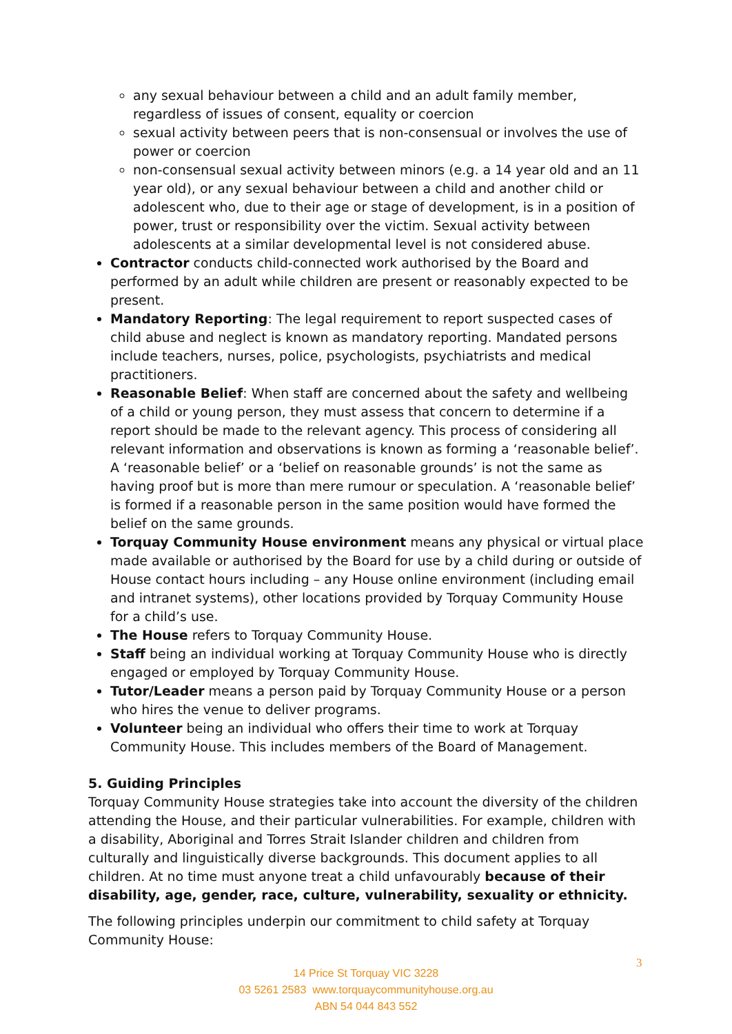any sexual behaviour between a child and an adult family member, regardless of issues of consent, equality or coercion
sexual activity between peers that is non-consensual or involves the use of power or coercion
non-consensual sexual activity between minors (e.g. a 14 year old and an 11 year old), or any sexual behaviour between a child and another child or adolescent who, due to their age or stage of development, is in a position of power, trust or responsibility over the victim. Sexual activity between adolescents at a similar developmental level is not considered abuse.
Contractor conducts child-connected work authorised by the Board and performed by an adult while children are present or reasonably expected to be present.
Mandatory Reporting: The legal requirement to report suspected cases of child abuse and neglect is known as mandatory reporting. Mandated persons include teachers, nurses, police, psychologists, psychiatrists and medical practitioners.
Reasonable Belief: When staff are concerned about the safety and wellbeing of a child or young person, they must assess that concern to determine if a report should be made to the relevant agency. This process of considering all relevant information and observations is known as forming a ‘reasonable belief’. A ‘reasonable belief’ or a ‘belief on reasonable grounds’ is not the same as having proof but is more than mere rumour or speculation. A ‘reasonable belief’ is formed if a reasonable person in the same position would have formed the belief on the same grounds.
Torquay Community House environment means any physical or virtual place made available or authorised by the Board for use by a child during or outside of House contact hours including – any House online environment (including email and intranet systems), other locations provided by Torquay Community House for a child’s use.
The House refers to Torquay Community House.
Staff being an individual working at Torquay Community House who is directly engaged or employed by Torquay Community House.
Tutor/Leader means a person paid by Torquay Community House or a person who hires the venue to deliver programs.
Volunteer being an individual who offers their time to work at Torquay Community House. This includes members of the Board of Management.
5. Guiding Principles
Torquay Community House strategies take into account the diversity of the children attending the House, and their particular vulnerabilities. For example, children with a disability, Aboriginal and Torres Strait Islander children and children from culturally and linguistically diverse backgrounds. This document applies to all children. At no time must anyone treat a child unfavourably because of their disability, age, gender, race, culture, vulnerability, sexuality or ethnicity.
The following principles underpin our commitment to child safety at Torquay Community House:
3
14 Price St Torquay VIC 3228
03 5261 2583 www.torquaycommunityhouse.org.au
ABN 54 044 843 552